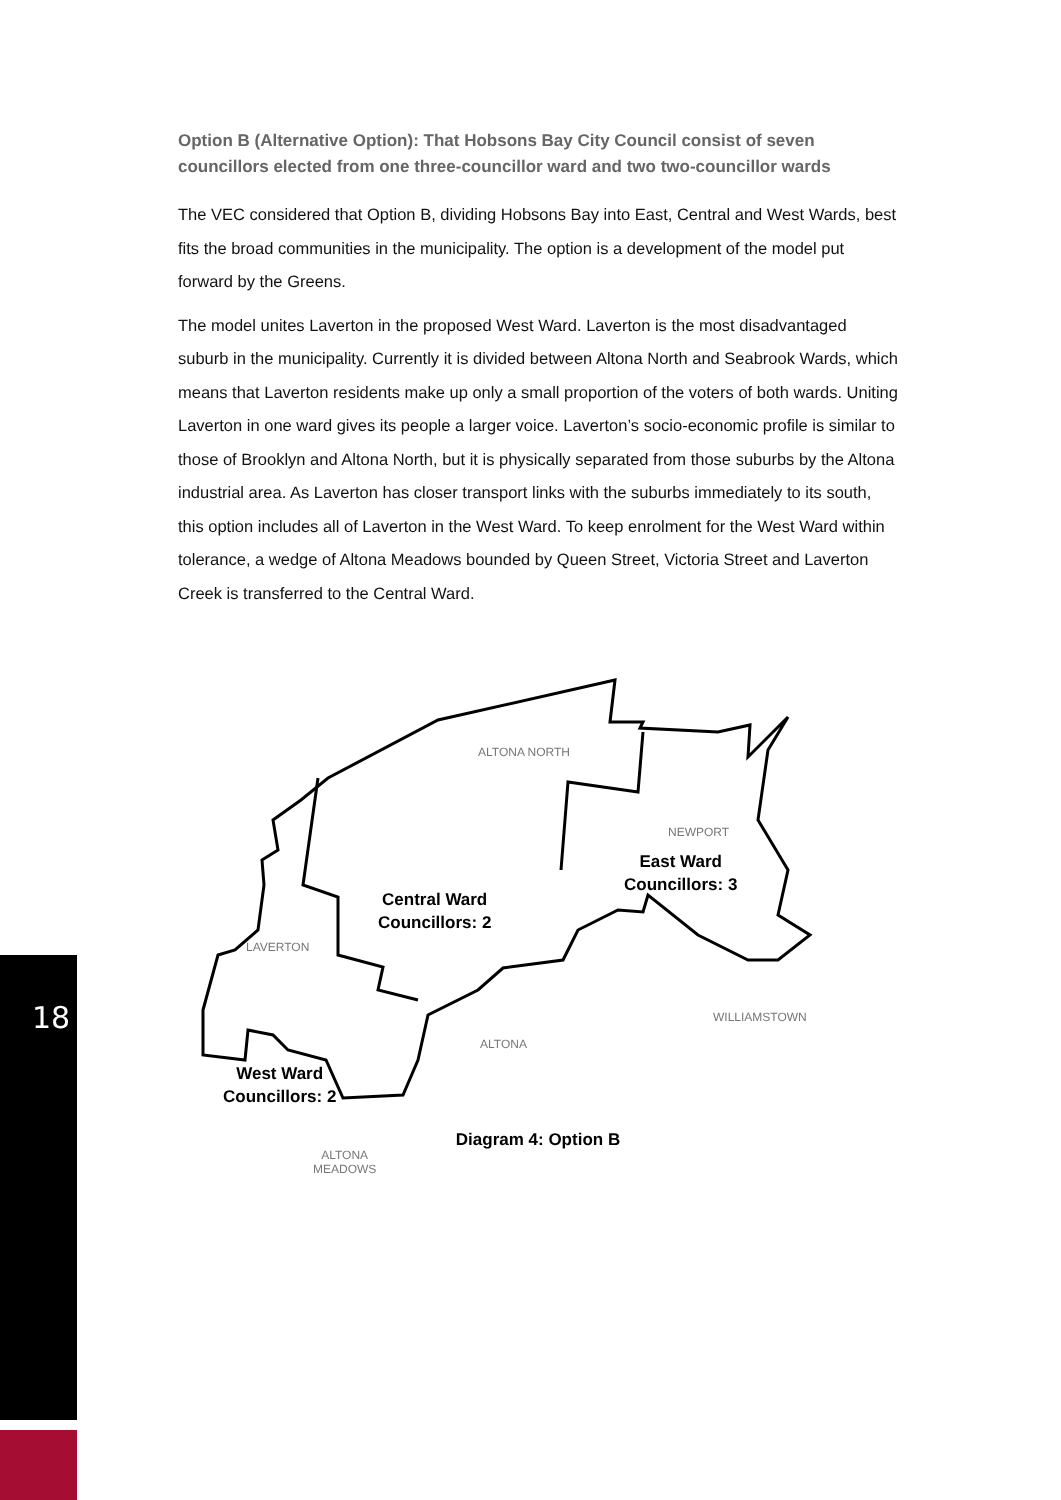Option B (Alternative Option): That Hobsons Bay City Council consist of seven councillors elected from one three-councillor ward and two two-councillor wards
The VEC considered that Option B, dividing Hobsons Bay into East, Central and West Wards, best fits the broad communities in the municipality. The option is a development of the model put forward by the Greens.
The model unites Laverton in the proposed West Ward. Laverton is the most disadvantaged suburb in the municipality. Currently it is divided between Altona North and Seabrook Wards, which means that Laverton residents make up only a small proportion of the voters of both wards. Uniting Laverton in one ward gives its people a larger voice. Laverton’s socio-economic profile is similar to those of Brooklyn and Altona North, but it is physically separated from those suburbs by the Altona industrial area. As Laverton has closer transport links with the suburbs immediately to its south, this option includes all of Laverton in the West Ward. To keep enrolment for the West Ward within tolerance, a wedge of Altona Meadows bounded by Queen Street, Victoria Street and Laverton Creek is transferred to the Central Ward.
ALTONA NORTH
NEWPORT
LAVERTON
ALTONA
WILLIAMSTOWN
ALTONA
MEADOWS
Central Ward
Councillors: 2
East Ward
Councillors: 3
West Ward
Councillors: 2
Diagram 4: Option B
18